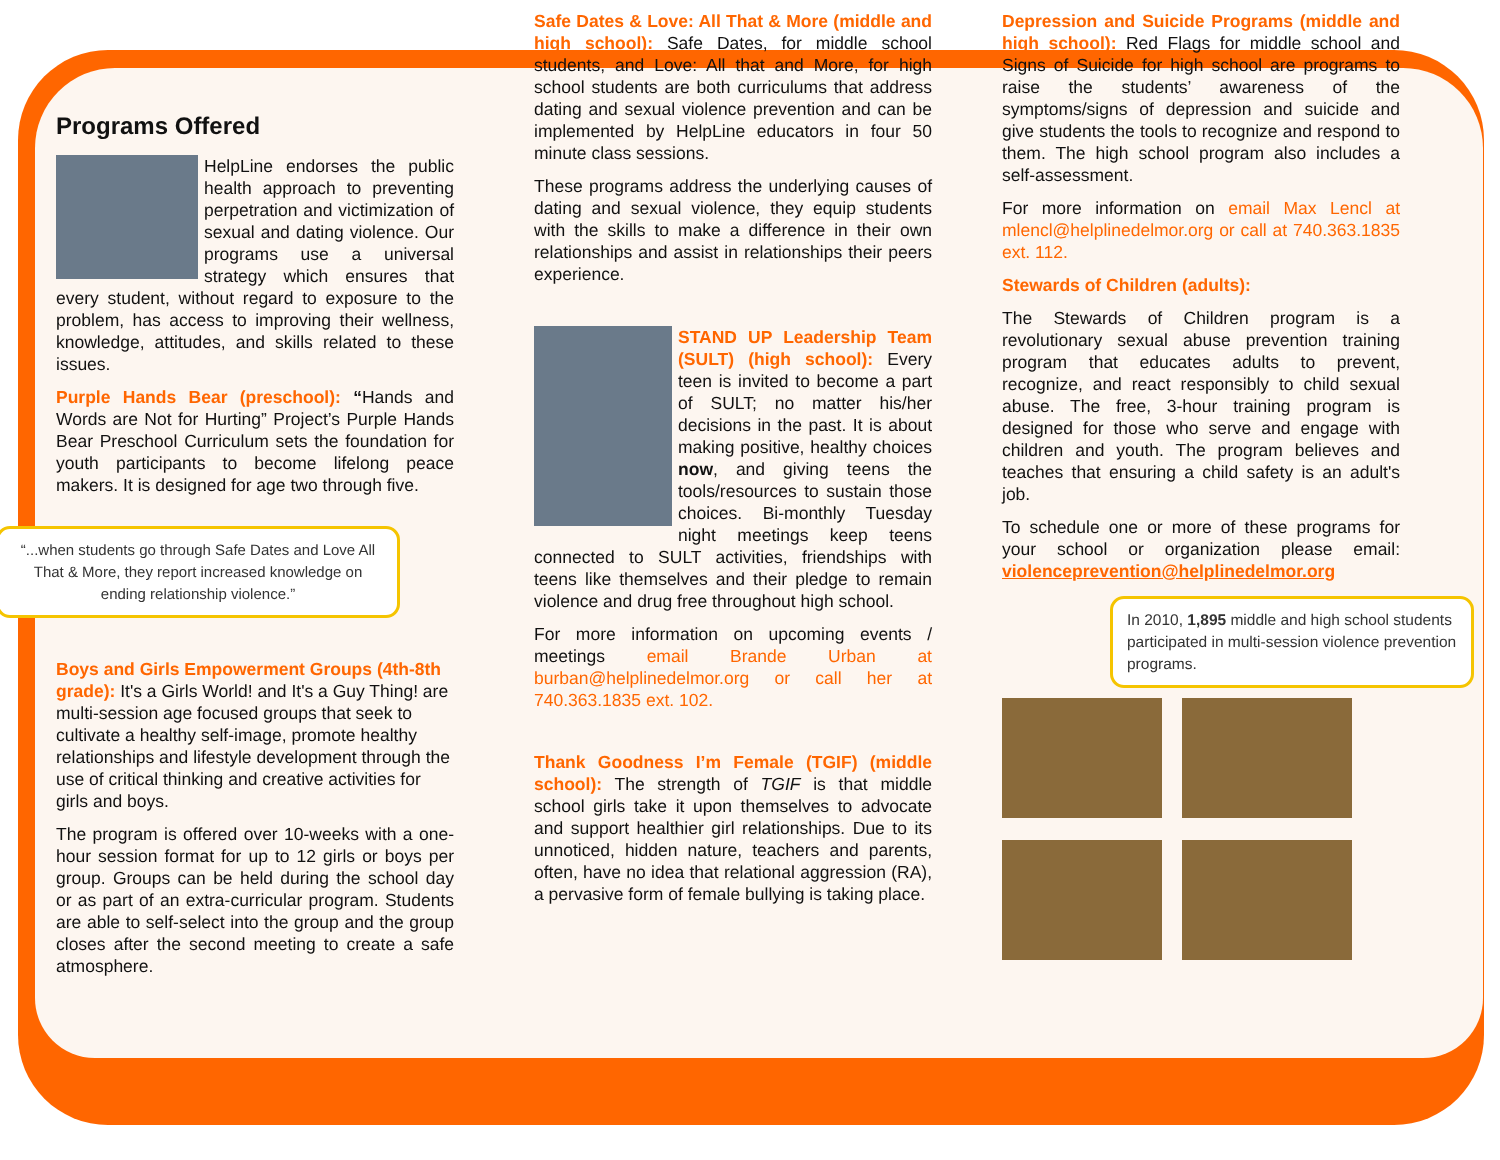Programs Offered
HelpLine endorses the public health approach to preventing perpetration and victimization of sexual and dating violence. Our programs use a universal strategy which ensures that every student, without regard to exposure to the problem, has access to improving their wellness, knowledge, attitudes, and skills related to these issues.
Purple Hands Bear (preschool): “Hands and Words are Not for Hurting” Project’s Purple Hands Bear Preschool Curriculum sets the foundation for youth participants to become lifelong peace makers. It is designed for age two through five.
“...when students go through Safe Dates and Love All That & More, they report increased knowledge on ending relationship violence.”
Boys and Girls Empowerment Groups (4th-8th grade): It's a Girls World! and It's a Guy Thing! are multi-session age focused groups that seek to cultivate a healthy self-image, promote healthy relationships and lifestyle development through the use of critical thinking and creative activities for girls and boys.
The program is offered over 10-weeks with a one-hour session format for up to 12 girls or boys per group. Groups can be held during the school day or as part of an extra-curricular program. Students are able to self-select into the group and the group closes after the second meeting to create a safe atmosphere.
Safe Dates & Love: All That & More (middle and high school): Safe Dates, for middle school students, and Love: All that and More, for high school students are both curriculums that address dating and sexual violence prevention and can be implemented by HelpLine educators in four 50 minute class sessions.
These programs address the underlying causes of dating and sexual violence, they equip students with the skills to make a difference in their own relationships and assist in relationships their peers experience.
STAND UP Leadership Team (SULT) (high school): Every teen is invited to become a part of SULT; no matter his/her decisions in the past. It is about making positive, healthy choices now, and giving teens the tools/resources to sustain those choices. Bi-monthly Tuesday night meetings keep teens connected to SULT activities, friendships with teens like themselves and their pledge to remain violence and drug free throughout high school.
For more information on upcoming events / meetings email Brande Urban at burban@helplinedelmor.org or call her at 740.363.1835 ext. 102.
Thank Goodness I’m Female (TGIF) (middle school): The strength of TGIF is that middle school girls take it upon themselves to advocate and support healthier girl relationships. Due to its unnoticed, hidden nature, teachers and parents, often, have no idea that relational aggression (RA), a pervasive form of female bullying is taking place.
Depression and Suicide Programs (middle and high school): Red Flags for middle school and Signs of Suicide for high school are programs to raise the students’ awareness of the symptoms/signs of depression and suicide and give students the tools to recognize and respond to them. The high school program also includes a self-assessment.
For more information on email Max Lencl at mlencl@helplinedelmor.org or call at 740.363.1835 ext. 112.
Stewards of Children (adults):
The Stewards of Children program is a revolutionary sexual abuse prevention training program that educates adults to prevent, recognize, and react responsibly to child sexual abuse. The free, 3-hour training program is designed for those who serve and engage with children and youth. The program believes and teaches that ensuring a child safety is an adult's job.
To schedule one or more of these programs for your school or organization please email: violenceprevention@helplinedelmor.org
In 2010, 1,895 middle and high school students participated in multi-session violence prevention programs.